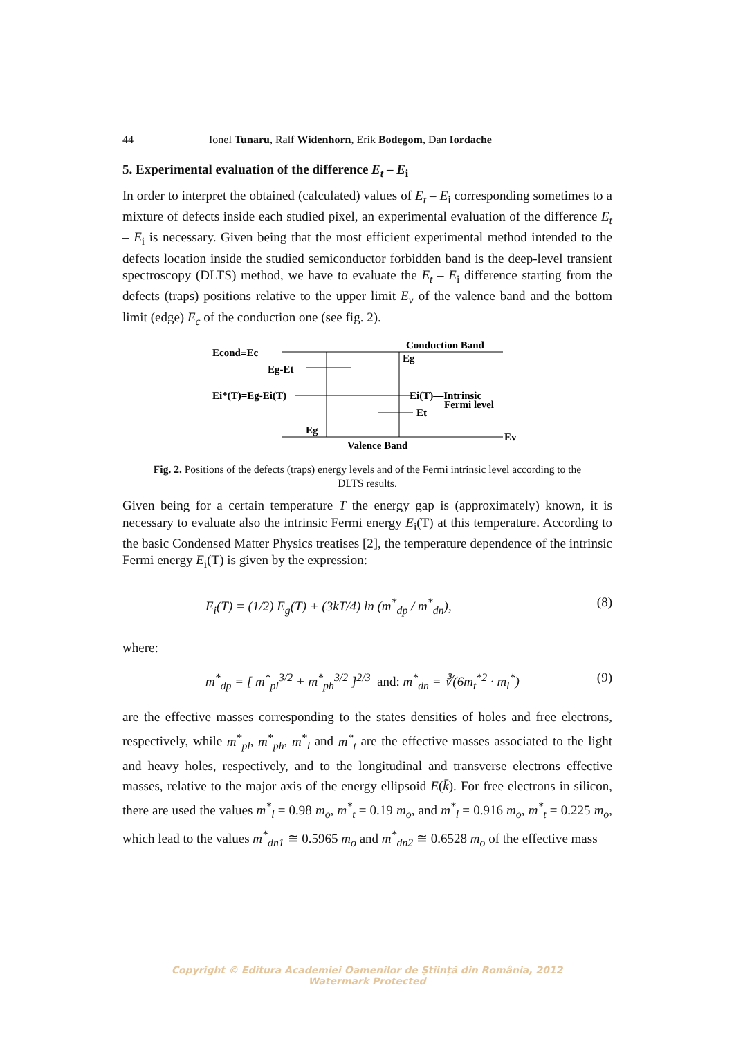44 Ionel Tunaru, Ralf Widenhorn, Erik Bodegom, Dan Iordache
5. Experimental evaluation of the difference E<sub>t</sub> – E<sub>i</sub>
In order to interpret the obtained (calculated) values of E<sub>t</sub> – E<sub>i</sub> corresponding sometimes to a mixture of defects inside each studied pixel, an experimental evaluation of the difference E<sub>t</sub> – E<sub>i</sub> is necessary. Given being that the most efficient experimental method intended to the defects location inside the studied semiconductor forbidden band is the deep-level transient spectroscopy (DLTS) method, we have to evaluate the E<sub>t</sub> – E<sub>i</sub> difference starting from the defects (traps) positions relative to the upper limit E<sub>v</sub> of the valence band and the bottom limit (edge) E<sub>c</sub> of the conduction one (see fig. 2).
Conduction Band
Econd≡Ec
Eg
Eg-Et
Ei*(T)=Eg-Ei(T)
Ei(T)—Intrinsic
Fermi level
Et
Eg
Valence Band
Ev
Fig. 2. Positions of the defects (traps) energy levels and of the Fermi intrinsic level according to the DLTS results.
Given being for a certain temperature T the energy gap is (approximately) known, it is necessary to evaluate also the intrinsic Fermi energy E<sub>i</sub>(T) at this temperature. According to the basic Condensed Matter Physics treatises [2], the temperature dependence of the intrinsic Fermi energy E<sub>i</sub>(T) is given by the expression:
E<sub>i</sub>(T) = (1/2) E<sub>g</sub>(T) + (3kT/4) ln (m<sup>*</sup><sub>dp</sub> / m<sup>*</sup><sub>dn</sub>), (8)
where:
m<sup>*</sup><sub>dp</sub> = [ m<sup>*</sup><sub>pl</sub><sup>3/2</sup> + m<sup>*</sup><sub>ph</sub><sup>3/2</sup> ]<sup>2/3</sup> and: m<sup>*</sup><sub>dn</sub> = ∛(6m<sub>t</sub><sup>*2</sup> · m<sub>l</sub><sup>*</sup>) (9)
are the effective masses corresponding to the states densities of holes and free electrons, respectively, while m<sup>*</sup><sub>pl</sub>, m<sup>*</sup><sub>ph</sub>, m<sup>*</sup><sub>l</sub> and m<sup>*</sup><sub>t</sub> are the effective masses associated to the light and heavy holes, respectively, and to the longitudinal and transverse electrons effective masses, relative to the major axis of the energy ellipsoid E(k̄). For free electrons in silicon, there are used the values m<sup>*</sup><sub>l</sub> = 0.98 m<sub>o</sub>, m<sup>*</sup><sub>t</sub> = 0.19 m<sub>o</sub>, and m<sup>*</sup><sub>l</sub> = 0.916 m<sub>o</sub>, m<sup>*</sup><sub>t</sub> = 0.225 m<sub>o</sub>, which lead to the values m<sup>*</sup><sub>dn1</sub> ≅ 0.5965 m<sub>o</sub> and m<sup>*</sup><sub>dn2</sub> ≅ 0.6528 m<sub>o</sub> of the effective mass
Copyright © Editura Academiei Oamenilor de Știință din România, 2012
Watermark Protected